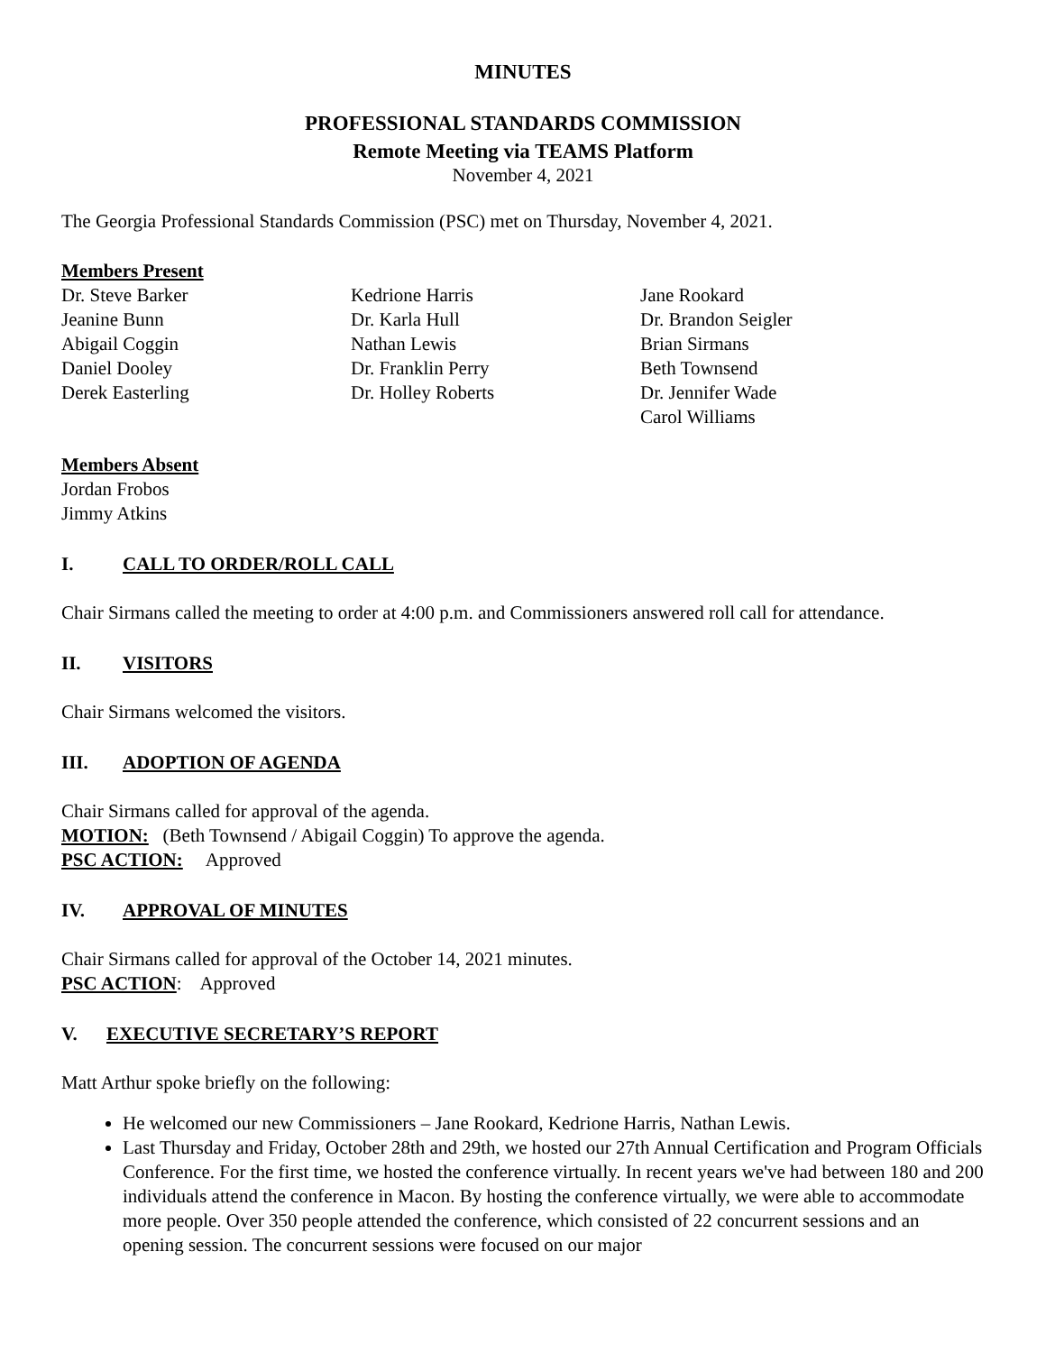MINUTES
PROFESSIONAL STANDARDS COMMISSION
Remote Meeting via TEAMS Platform
November 4, 2021
The Georgia Professional Standards Commission (PSC) met on Thursday, November 4, 2021.
Members Present
Dr. Steve Barker
Jeanine Bunn
Abigail Coggin
Daniel Dooley
Derek Easterling
Kedrione Harris
Dr. Karla Hull
Nathan Lewis
Dr. Franklin Perry
Dr. Holley Roberts
Jane Rookard
Dr. Brandon Seigler
Brian Sirmans
Beth Townsend
Dr. Jennifer Wade
Carol Williams
Members Absent
Jordan Frobos
Jimmy Atkins
I. CALL TO ORDER/ROLL CALL
Chair Sirmans called the meeting to order at 4:00 p.m. and Commissioners answered roll call for attendance.
II. VISITORS
Chair Sirmans welcomed the visitors.
III. ADOPTION OF AGENDA
Chair Sirmans called for approval of the agenda.
MOTION: (Beth Townsend / Abigail Coggin) To approve the agenda.
PSC ACTION: Approved
IV. APPROVAL OF MINUTES
Chair Sirmans called for approval of the October 14, 2021 minutes.
PSC ACTION: Approved
V. EXECUTIVE SECRETARY’S REPORT
Matt Arthur spoke briefly on the following:
He welcomed our new Commissioners – Jane Rookard, Kedrione Harris, Nathan Lewis.
Last Thursday and Friday, October 28th and 29th, we hosted our 27th Annual Certification and Program Officials Conference. For the first time, we hosted the conference virtually. In recent years we've had between 180 and 200 individuals attend the conference in Macon. By hosting the conference virtually, we were able to accommodate more people. Over 350 people attended the conference, which consisted of 22 concurrent sessions and an opening session. The concurrent sessions were focused on our major